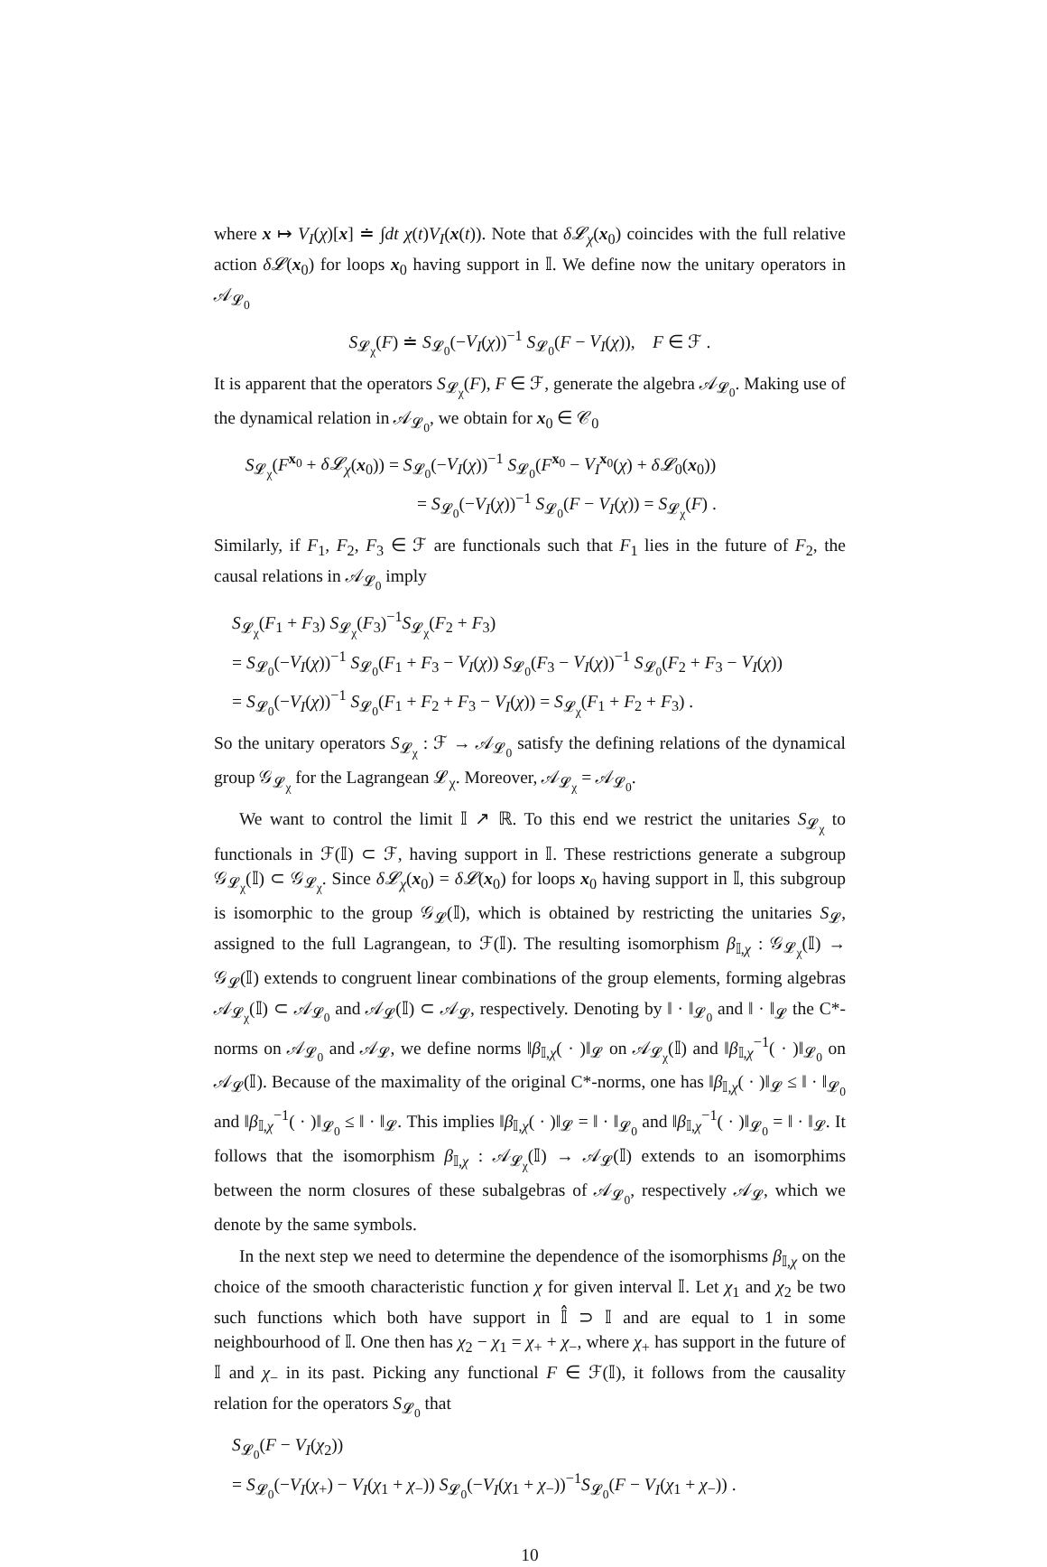where x ↦ V<sub>I</sub>(χ)[x] ≐ ∫dt χ(t)V<sub>I</sub>(x(t)). Note that δ𝓛<sub>χ</sub>(x<sub>0</sub>) coincides with the full relative action δ𝓛(x<sub>0</sub>) for loops x<sub>0</sub> having support in 𝕀. We define now the unitary operators in 𝒜<sub>𝓛<sub>0</sub></sub>
S<sub>𝓛<sub>χ</sub></sub>(F) ≐ S<sub>𝓛<sub>0</sub></sub>(−V<sub>I</sub>(χ))<sup>−1</sup> S<sub>𝓛<sub>0</sub></sub>(F − V<sub>I</sub>(χ)), F ∈ ℱ .
It is apparent that the operators S<sub>𝓛<sub>χ</sub></sub>(F), F ∈ ℱ, generate the algebra 𝒜<sub>𝓛<sub>0</sub></sub>. Making use of the dynamical relation in 𝒜<sub>𝓛<sub>0</sub></sub>, we obtain for x<sub>0</sub> ∈ 𝒞<sub>0</sub>
S<sub>𝓛<sub>χ</sub></sub>(F<sup>x<sub>0</sub></sup> + δ𝓛<sub>χ</sub>(x<sub>0</sub>)) = S<sub>𝓛<sub>0</sub></sub>(−V<sub>I</sub>(χ))<sup>−1</sup> S<sub>𝓛<sub>0</sub></sub>(F<sup>x<sub>0</sub></sup> − V<sub>I</sub><sup>x<sub>0</sub></sup>(χ) + δ𝓛<sub>0</sub>(x<sub>0</sub>))
= S<sub>𝓛<sub>0</sub></sub>(−V<sub>I</sub>(χ))<sup>−1</sup> S<sub>𝓛<sub>0</sub></sub>(F − V<sub>I</sub>(χ)) = S<sub>𝓛<sub>χ</sub></sub>(F) .
Similarly, if F<sub>1</sub>, F<sub>2</sub>, F<sub>3</sub> ∈ ℱ are functionals such that F<sub>1</sub> lies in the future of F<sub>2</sub>, the causal relations in 𝒜<sub>𝓛<sub>0</sub></sub> imply
S<sub>𝓛<sub>χ</sub></sub>(F<sub>1</sub> + F<sub>3</sub>) S<sub>𝓛<sub>χ</sub></sub>(F<sub>3</sub>)<sup>−1</sup>S<sub>𝓛<sub>χ</sub></sub>(F<sub>2</sub> + F<sub>3</sub>)
= S<sub>𝓛<sub>0</sub></sub>(−V<sub>I</sub>(χ))<sup>−1</sup> S<sub>𝓛<sub>0</sub></sub>(F<sub>1</sub> + F<sub>3</sub> − V<sub>I</sub>(χ)) S<sub>𝓛<sub>0</sub></sub>(F<sub>3</sub> − V<sub>I</sub>(χ))<sup>−1</sup> S<sub>𝓛<sub>0</sub></sub>(F<sub>2</sub> + F<sub>3</sub> − V<sub>I</sub>(χ))
= S<sub>𝓛<sub>0</sub></sub>(−V<sub>I</sub>(χ))<sup>−1</sup> S<sub>𝓛<sub>0</sub></sub>(F<sub>1</sub> + F<sub>2</sub> + F<sub>3</sub> − V<sub>I</sub>(χ)) = S<sub>𝓛<sub>χ</sub></sub>(F<sub>1</sub> + F<sub>2</sub> + F<sub>3</sub>) .
So the unitary operators S<sub>𝓛<sub>χ</sub></sub> : ℱ → 𝒜<sub>𝓛<sub>0</sub></sub> satisfy the defining relations of the dynamical group 𝒢<sub>𝓛<sub>χ</sub></sub> for the Lagrangean 𝓛<sub>χ</sub>. Moreover, 𝒜<sub>𝓛<sub>χ</sub></sub> = 𝒜<sub>𝓛<sub>0</sub></sub>.
We want to control the limit 𝕀 ↗ ℝ. To this end we restrict the unitaries S<sub>𝓛<sub>χ</sub></sub> to functionals in ℱ(𝕀) ⊂ ℱ, having support in 𝕀. These restrictions generate a subgroup 𝒢<sub>𝓛<sub>χ</sub></sub>(𝕀) ⊂ 𝒢<sub>𝓛<sub>χ</sub></sub>. Since δ𝓛<sub>χ</sub>(x<sub>0</sub>) = δ𝓛(x<sub>0</sub>) for loops x<sub>0</sub> having support in 𝕀, this subgroup is isomorphic to the group 𝒢<sub>𝓛</sub>(𝕀), which is obtained by restricting the unitaries S<sub>𝓛</sub>, assigned to the full Lagrangean, to ℱ(𝕀). The resulting isomorphism β<sub>𝕀,χ</sub> : 𝒢<sub>𝓛<sub>χ</sub></sub>(𝕀) → 𝒢<sub>𝓛</sub>(𝕀) extends to congruent linear combinations of the group elements, forming algebras 𝒜<sub>𝓛<sub>χ</sub></sub>(𝕀) ⊂ 𝒜<sub>𝓛<sub>0</sub></sub> and 𝒜<sub>𝓛</sub>(𝕀) ⊂ 𝒜<sub>𝓛</sub>, respectively. Denoting by ‖ · ‖<sub>𝓛<sub>0</sub></sub> and ‖ · ‖<sub>𝓛</sub> the C*-norms on 𝒜<sub>𝓛<sub>0</sub></sub> and 𝒜<sub>𝓛</sub>, we define norms ‖β<sub>𝕀,χ</sub>( · )‖<sub>𝓛</sub> on 𝒜<sub>𝓛<sub>χ</sub></sub>(𝕀) and ‖β<sub>𝕀,χ</sub><sup>−1</sup>( · )‖<sub>𝓛<sub>0</sub></sub> on 𝒜<sub>𝓛</sub>(𝕀). Because of the maximality of the original C*-norms, one has ‖β<sub>𝕀,χ</sub>( · )‖<sub>𝓛</sub> ≤ ‖ · ‖<sub>𝓛<sub>0</sub></sub> and ‖β<sub>𝕀,χ</sub><sup>−1</sup>( · )‖<sub>𝓛<sub>0</sub></sub> ≤ ‖ · ‖<sub>𝓛</sub>. This implies ‖β<sub>𝕀,χ</sub>( · )‖<sub>𝓛</sub> = ‖ · ‖<sub>𝓛<sub>0</sub></sub> and ‖β<sub>𝕀,χ</sub><sup>−1</sup>( · )‖<sub>𝓛<sub>0</sub></sub> = ‖ · ‖<sub>𝓛</sub>. It follows that the isomorphism β<sub>𝕀,χ</sub> : 𝒜<sub>𝓛<sub>χ</sub></sub>(𝕀) → 𝒜<sub>𝓛</sub>(𝕀) extends to an isomorphims between the norm closures of these subalgebras of 𝒜<sub>𝓛<sub>0</sub></sub>, respectively 𝒜<sub>𝓛</sub>, which we denote by the same symbols.
In the next step we need to determine the dependence of the isomorphisms β<sub>𝕀,χ</sub> on the choice of the smooth characteristic function χ for given interval 𝕀. Let χ<sub>1</sub> and χ<sub>2</sub> be two such functions which both have support in 𝕀̂ ⊃ 𝕀 and are equal to 1 in some neighbourhood of 𝕀. One then has χ<sub>2</sub> − χ<sub>1</sub> = χ<sub>+</sub> + χ<sub>−</sub>, where χ<sub>+</sub> has support in the future of 𝕀 and χ<sub>−</sub> in its past. Picking any functional F ∈ ℱ(𝕀), it follows from the causality relation for the operators S<sub>𝓛<sub>0</sub></sub> that
S<sub>𝓛<sub>0</sub></sub>(F − V<sub>I</sub>(χ<sub>2</sub>))
= S<sub>𝓛<sub>0</sub></sub>(−V<sub>I</sub>(χ<sub>+</sub>) − V<sub>I</sub>(χ<sub>1</sub> + χ<sub>−</sub>)) S<sub>𝓛<sub>0</sub></sub>(−V<sub>I</sub>(χ<sub>1</sub> + χ<sub>−</sub>))<sup>−1</sup>S<sub>𝓛<sub>0</sub></sub>(F − V<sub>I</sub>(χ<sub>1</sub> + χ<sub>−</sub>)) .
10